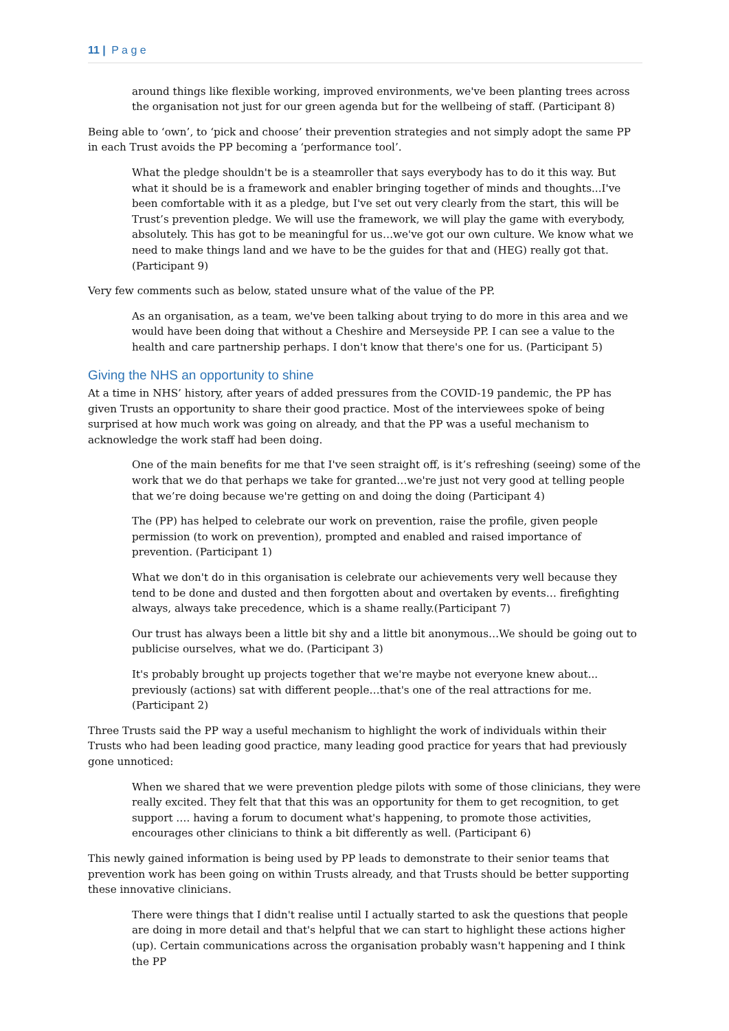11 | P a g e
around things like flexible working, improved environments, we've been planting trees across the organisation not just for our green agenda but for the wellbeing of staff. (Participant 8)
Being able to ‘own’, to ‘pick and choose’ their prevention strategies and not simply adopt the same PP in each Trust avoids the PP becoming a ‘performance tool’.
What the pledge shouldn't be is a steamroller that says everybody has to do it this way. But what it should be is a framework and enabler bringing together of minds and thoughts...I've been comfortable with it as a pledge, but I've set out very clearly from the start, this will be Trust’s prevention pledge. We will use the framework, we will play the game with everybody, absolutely. This has got to be meaningful for us…we've got our own culture. We know what we need to make things land and we have to be the guides for that and (HEG) really got that. (Participant 9)
Very few comments such as below, stated unsure what of the value of the PP.
As an organisation, as a team, we've been talking about trying to do more in this area and we would have been doing that without a Cheshire and Merseyside PP. I can see a value to the health and care partnership perhaps. I don't know that there's one for us. (Participant 5)
Giving the NHS an opportunity to shine
At a time in NHS’ history, after years of added pressures from the COVID-19 pandemic, the PP has given Trusts an opportunity to share their good practice. Most of the interviewees spoke of being surprised at how much work was going on already, and that the PP was a useful mechanism to acknowledge the work staff had been doing.
One of the main benefits for me that I've seen straight off, is it’s refreshing (seeing) some of the work that we do that perhaps we take for granted…we're just not very good at telling people that we’re doing because we're getting on and doing the doing (Participant 4)
The (PP) has helped to celebrate our work on prevention, raise the profile, given people permission (to work on prevention), prompted and enabled and raised importance of prevention. (Participant 1)
What we don't do in this organisation is celebrate our achievements very well because they tend to be done and dusted and then forgotten about and overtaken by events… firefighting always, always take precedence, which is a shame really.(Participant 7)
Our trust has always been a little bit shy and a little bit anonymous…We should be going out to publicise ourselves, what we do. (Participant 3)
It's probably brought up projects together that we're maybe not everyone knew about... previously (actions) sat with different people…that's one of the real attractions for me. (Participant 2)
Three Trusts said the PP way a useful mechanism to highlight the work of individuals within their Trusts who had been leading good practice, many leading good practice for years that had previously gone unnoticed:
When we shared that we were prevention pledge pilots with some of those clinicians, they were really excited. They felt that that this was an opportunity for them to get recognition, to get support …. having a forum to document what's happening, to promote those activities, encourages other clinicians to think a bit differently as well. (Participant 6)
This newly gained information is being used by PP leads to demonstrate to their senior teams that prevention work has been going on within Trusts already, and that Trusts should be better supporting these innovative clinicians.
There were things that I didn't realise until I actually started to ask the questions that people are doing in more detail and that's helpful that we can start to highlight these actions higher (up). Certain communications across the organisation probably wasn't happening and I think the PP